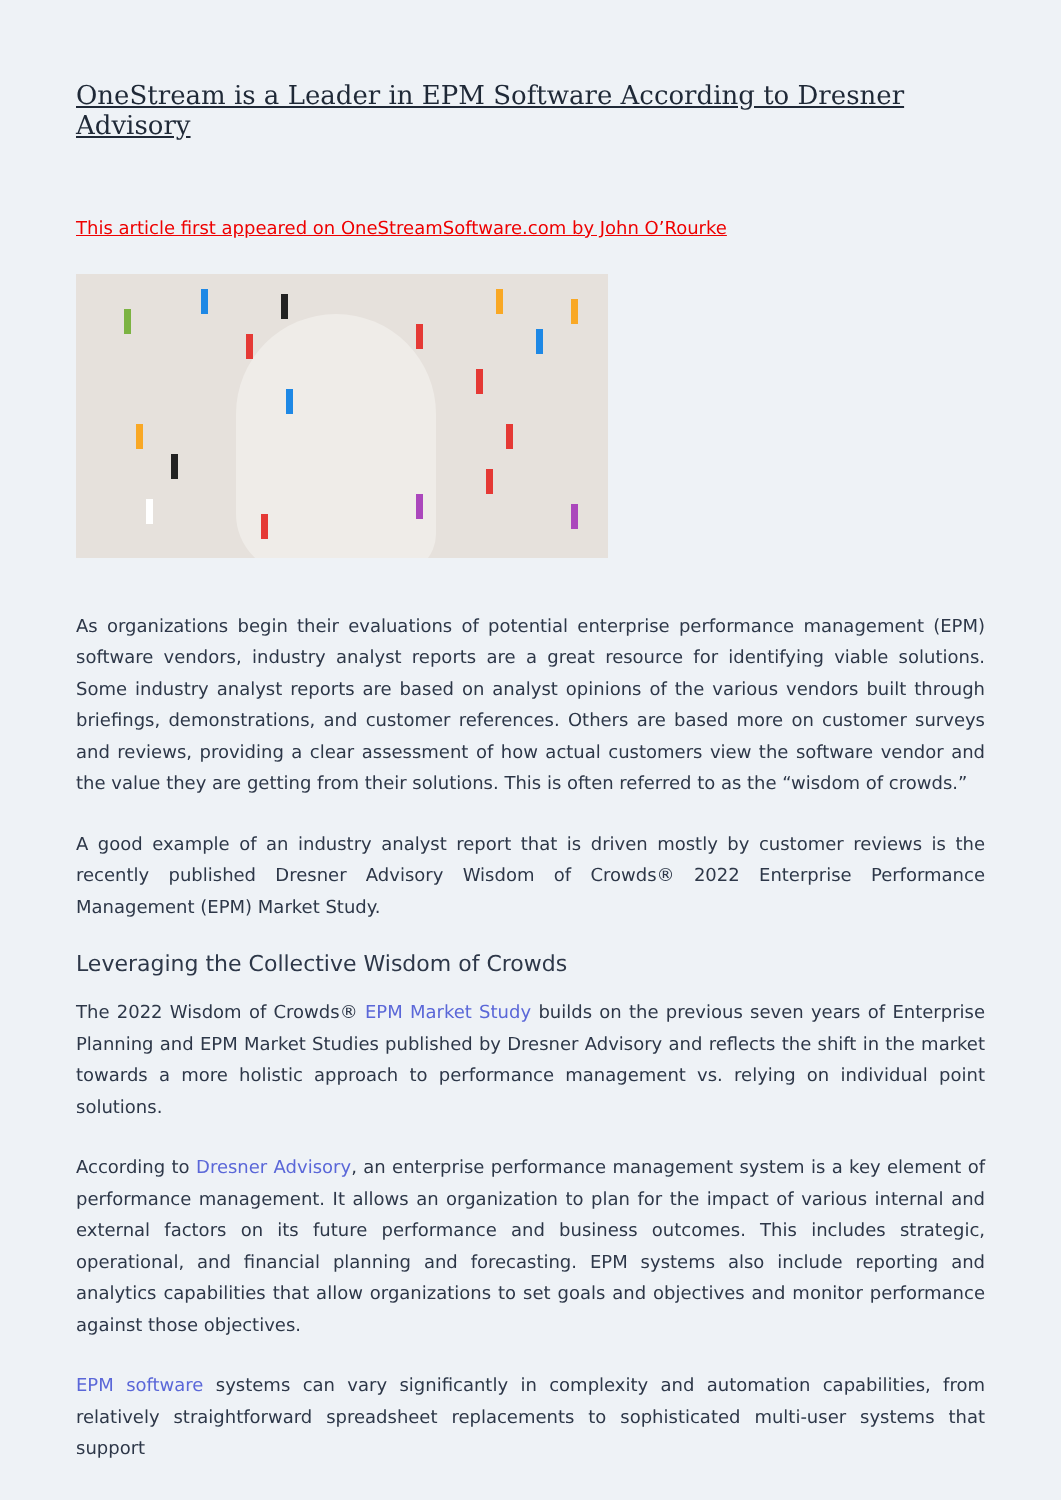OneStream is a Leader in EPM Software According to Dresner Advisory
This article first appeared on OneStreamSoftware.com by John O’Rourke
As organizations begin their evaluations of potential enterprise performance management (EPM) software vendors, industry analyst reports are a great resource for identifying viable solutions. Some industry analyst reports are based on analyst opinions of the various vendors built through briefings, demonstrations, and customer references. Others are based more on customer surveys and reviews, providing a clear assessment of how actual customers view the software vendor and the value they are getting from their solutions. This is often referred to as the “wisdom of crowds.”
A good example of an industry analyst report that is driven mostly by customer reviews is the recently published Dresner Advisory Wisdom of Crowds® 2022 Enterprise Performance Management (EPM) Market Study.
Leveraging the Collective Wisdom of Crowds
The 2022 Wisdom of Crowds® EPM Market Study builds on the previous seven years of Enterprise Planning and EPM Market Studies published by Dresner Advisory and reflects the shift in the market towards a more holistic approach to performance management vs. relying on individual point solutions.
According to Dresner Advisory, an enterprise performance management system is a key element of performance management. It allows an organization to plan for the impact of various internal and external factors on its future performance and business outcomes. This includes strategic, operational, and financial planning and forecasting. EPM systems also include reporting and analytics capabilities that allow organizations to set goals and objectives and monitor performance against those objectives.
EPM software systems can vary significantly in complexity and automation capabilities, from relatively straightforward spreadsheet replacements to sophisticated multi-user systems that support